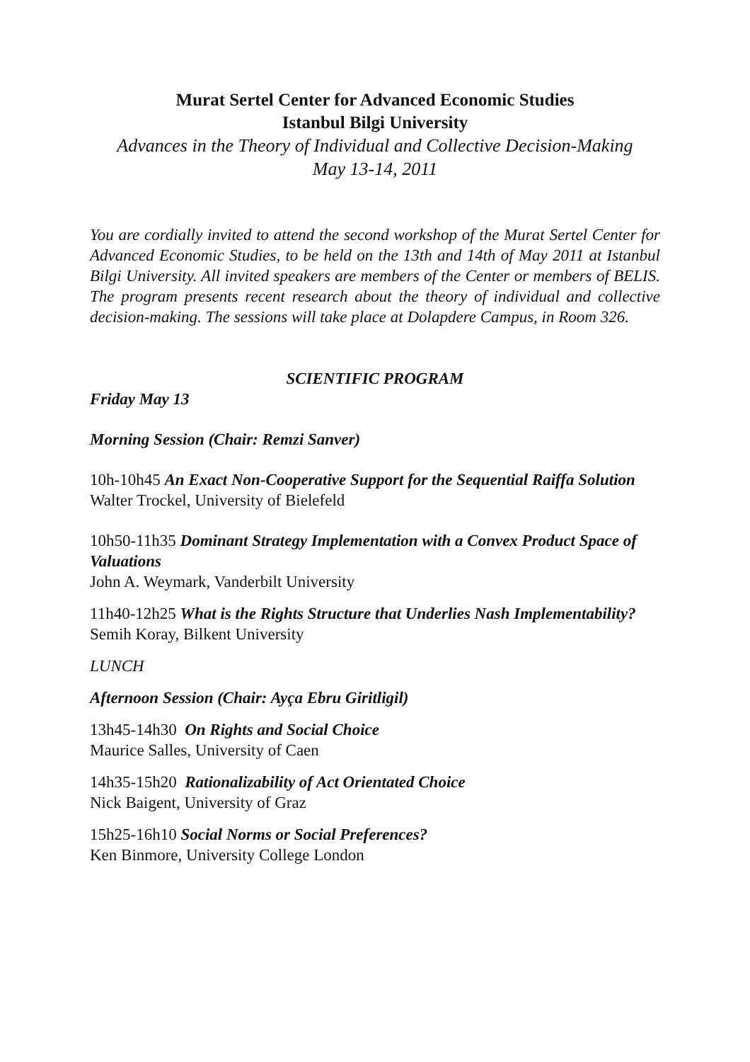Murat Sertel Center for Advanced Economic Studies
Istanbul Bilgi University
Advances in the Theory of Individual and Collective Decision-Making
May 13-14, 2011
You are cordially invited to attend the second workshop of the Murat Sertel Center for Advanced Economic Studies, to be held on the 13th and 14th of May 2011 at Istanbul Bilgi University. All invited speakers are members of the Center or members of BELIS. The program presents recent research about the theory of individual and collective decision-making. The sessions will take place at Dolapdere Campus, in Room 326.
SCIENTIFIC PROGRAM
Friday May 13
Morning Session (Chair: Remzi Sanver)
10h-10h45 An Exact Non-Cooperative Support for the Sequential Raiffa Solution
Walter Trockel, University of Bielefeld
10h50-11h35 Dominant Strategy Implementation with a Convex Product Space of Valuations
John A. Weymark, Vanderbilt University
11h40-12h25 What is the Rights Structure that Underlies Nash Implementability?
Semih Koray, Bilkent University
LUNCH
Afternoon Session (Chair: Ayça Ebru Giritligil)
13h45-14h30 On Rights and Social Choice
Maurice Salles, University of Caen
14h35-15h20 Rationalizability of Act Orientated Choice
Nick Baigent, University of Graz
15h25-16h10 Social Norms or Social Preferences?
Ken Binmore, University College London